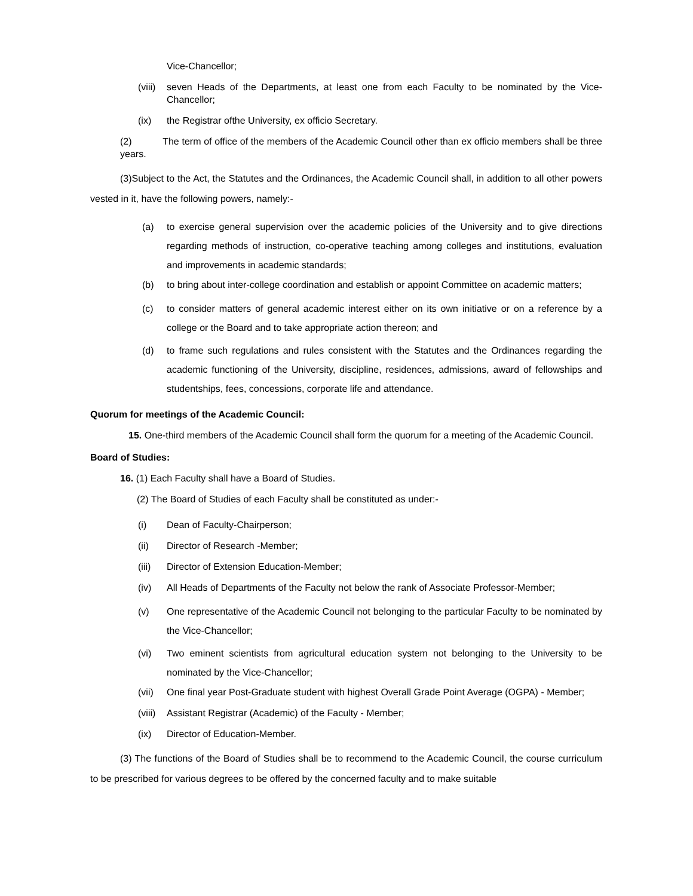Vice-Chancellor;
(viii) seven Heads of the Departments, at least one from each Faculty to be nominated by the Vice-Chancellor;
(ix) the Registrar ofthe University, ex officio Secretary.
(2) The term of office of the members of the Academic Council other than ex officio members shall be three years.
(3)Subject to the Act, the Statutes and the Ordinances, the Academic Council shall, in addition to all other powers vested in it, have the following powers, namely:-
(a) to exercise general supervision over the academic policies of the University and to give directions regarding methods of instruction, co-operative teaching among colleges and institutions, evaluation and improvements in academic standards;
(b) to bring about inter-college coordination and establish or appoint Committee on academic matters;
(c) to consider matters of general academic interest either on its own initiative or on a reference by a college or the Board and to take appropriate action thereon; and
(d) to frame such regulations and rules consistent with the Statutes and the Ordinances regarding the academic functioning of the University, discipline, residences, admissions, award of fellowships and studentships, fees, concessions, corporate life and attendance.
Quorum for meetings of the Academic Council:
15. One-third members of the Academic Council shall form the quorum for a meeting of the Academic Council.
Board of Studies:
16. (1) Each Faculty shall have a Board of Studies.
(2) The Board of Studies of each Faculty shall be constituted as under:-
(i) Dean of Faculty-Chairperson;
(ii) Director of Research -Member;
(iii) Director of Extension Education-Member;
(iv) All Heads of Departments of the Faculty not below the rank of Associate Professor-Member;
(v) One representative of the Academic Council not belonging to the particular Faculty to be nominated by the Vice-Chancellor;
(vi) Two eminent scientists from agricultural education system not belonging to the University to be nominated by the Vice-Chancellor;
(vii) One final year Post-Graduate student with highest Overall Grade Point Average (OGPA) - Member;
(viii) Assistant Registrar (Academic) of the Faculty - Member;
(ix) Director of Education-Member.
(3) The functions of the Board of Studies shall be to recommend to the Academic Council, the course curriculum to be prescribed for various degrees to be offered by the concerned faculty and to make suitable